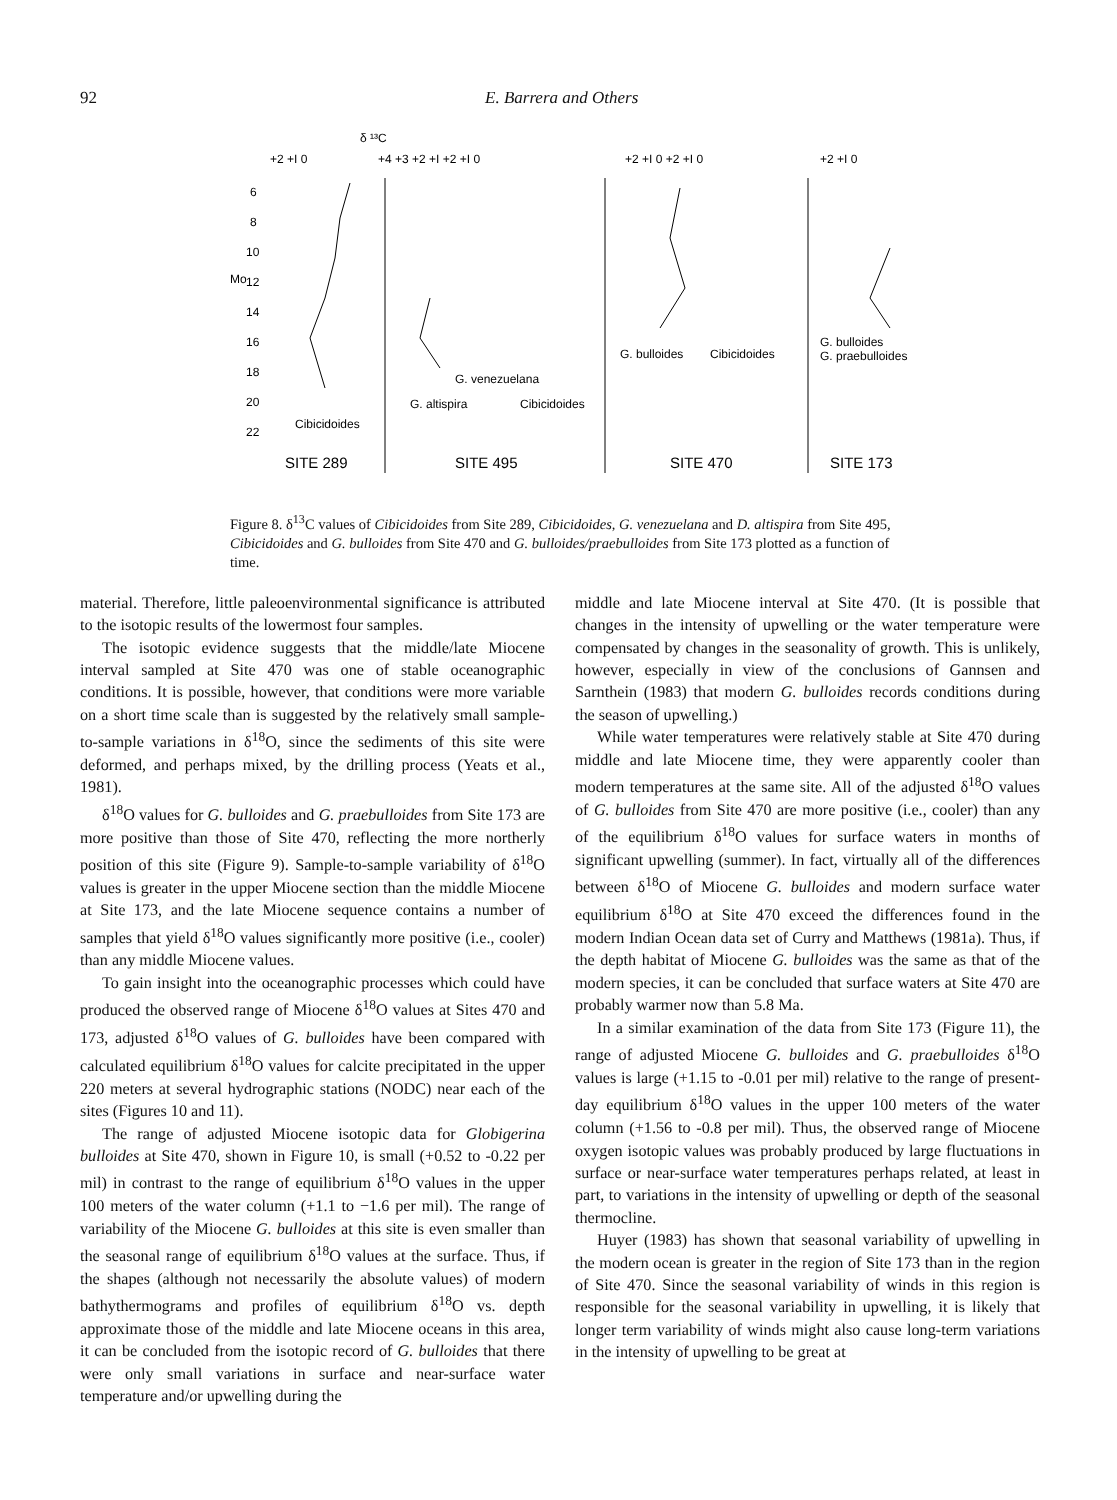92 E. Barrera and Others
δ ¹³C
+2 +I 0
+4 +3 +2 +I +2 +I 0
+2 +I 0 +2 +I 0
+2 +I 0
6
8
10
Mo
12
14
16
18
20
22
Cibicidoides
G. venezuelana
G. altispira
Cibicidoides
G. bulloides
Cibicidoides
G. bulloides
G. praebulloides
SITE 289
SITE 495
SITE 470
SITE 173
Figure 8. δ<sup>13</sup>C values of Cibicidoides from Site 289, Cibicidoides, G. venezuelana and D. altispira from Site 495, Cibicidoides and G. bulloides from Site 470 and G. bulloides/praebulloides from Site 173 plotted as a function of time.
material. Therefore, little paleoenvironmental significance is attributed to the isotopic results of the lowermost four samples.
The isotopic evidence suggests that the middle/late Miocene interval sampled at Site 470 was one of stable oceanographic conditions. It is possible, however, that conditions were more variable on a short time scale than is suggested by the relatively small sample-to-sample variations in δ<sup>18</sup>O, since the sediments of this site were deformed, and perhaps mixed, by the drilling process (Yeats et al., 1981).
δ<sup>18</sup>O values for G. bulloides and G. praebulloides from Site 173 are more positive than those of Site 470, reflecting the more northerly position of this site (Figure 9). Sample-to-sample variability of δ<sup>18</sup>O values is greater in the upper Miocene section than the middle Miocene at Site 173, and the late Miocene sequence contains a number of samples that yield δ<sup>18</sup>O values significantly more positive (i.e., cooler) than any middle Miocene values.
To gain insight into the oceanographic processes which could have produced the observed range of Miocene δ<sup>18</sup>O values at Sites 470 and 173, adjusted δ<sup>18</sup>O values of G. bulloides have been compared with calculated equilibrium δ<sup>18</sup>O values for calcite precipitated in the upper 220 meters at several hydrographic stations (NODC) near each of the sites (Figures 10 and 11).
The range of adjusted Miocene isotopic data for Globigerina bulloides at Site 470, shown in Figure 10, is small (+0.52 to -0.22 per mil) in contrast to the range of equilibrium δ<sup>18</sup>O values in the upper 100 meters of the water column (+1.1 to −1.6 per mil). The range of variability of the Miocene G. bulloides at this site is even smaller than the seasonal range of equilibrium δ<sup>18</sup>O values at the surface. Thus, if the shapes (although not necessarily the absolute values) of modern bathythermograms and profiles of equilibrium δ<sup>18</sup>O vs. depth approximate those of the middle and late Miocene oceans in this area, it can be concluded from the isotopic record of G. bulloides that there were only small variations in surface and near-surface water temperature and/or upwelling during the
middle and late Miocene interval at Site 470. (It is possible that changes in the intensity of upwelling or the water temperature were compensated by changes in the seasonality of growth. This is unlikely, however, especially in view of the conclusions of Gannsen and Sarnthein (1983) that modern G. bulloides records conditions during the season of upwelling.)
While water temperatures were relatively stable at Site 470 during middle and late Miocene time, they were apparently cooler than modern temperatures at the same site. All of the adjusted δ<sup>18</sup>O values of G. bulloides from Site 470 are more positive (i.e., cooler) than any of the equilibrium δ<sup>18</sup>O values for surface waters in months of significant upwelling (summer). In fact, virtually all of the differences between δ<sup>18</sup>O of Miocene G. bulloides and modern surface water equilibrium δ<sup>18</sup>O at Site 470 exceed the differences found in the modern Indian Ocean data set of Curry and Matthews (1981a). Thus, if the depth habitat of Miocene G. bulloides was the same as that of the modern species, it can be concluded that surface waters at Site 470 are probably warmer now than 5.8 Ma.
In a similar examination of the data from Site 173 (Figure 11), the range of adjusted Miocene G. bulloides and G. praebulloides δ<sup>18</sup>O values is large (+1.15 to -0.01 per mil) relative to the range of present-day equilibrium δ<sup>18</sup>O values in the upper 100 meters of the water column (+1.56 to -0.8 per mil). Thus, the observed range of Miocene oxygen isotopic values was probably produced by large fluctuations in surface or near-surface water temperatures perhaps related, at least in part, to variations in the intensity of upwelling or depth of the seasonal thermocline.
Huyer (1983) has shown that seasonal variability of upwelling in the modern ocean is greater in the region of Site 173 than in the region of Site 470. Since the seasonal variability of winds in this region is responsible for the seasonal variability in upwelling, it is likely that longer term variability of winds might also cause long-term variations in the intensity of upwelling to be great at